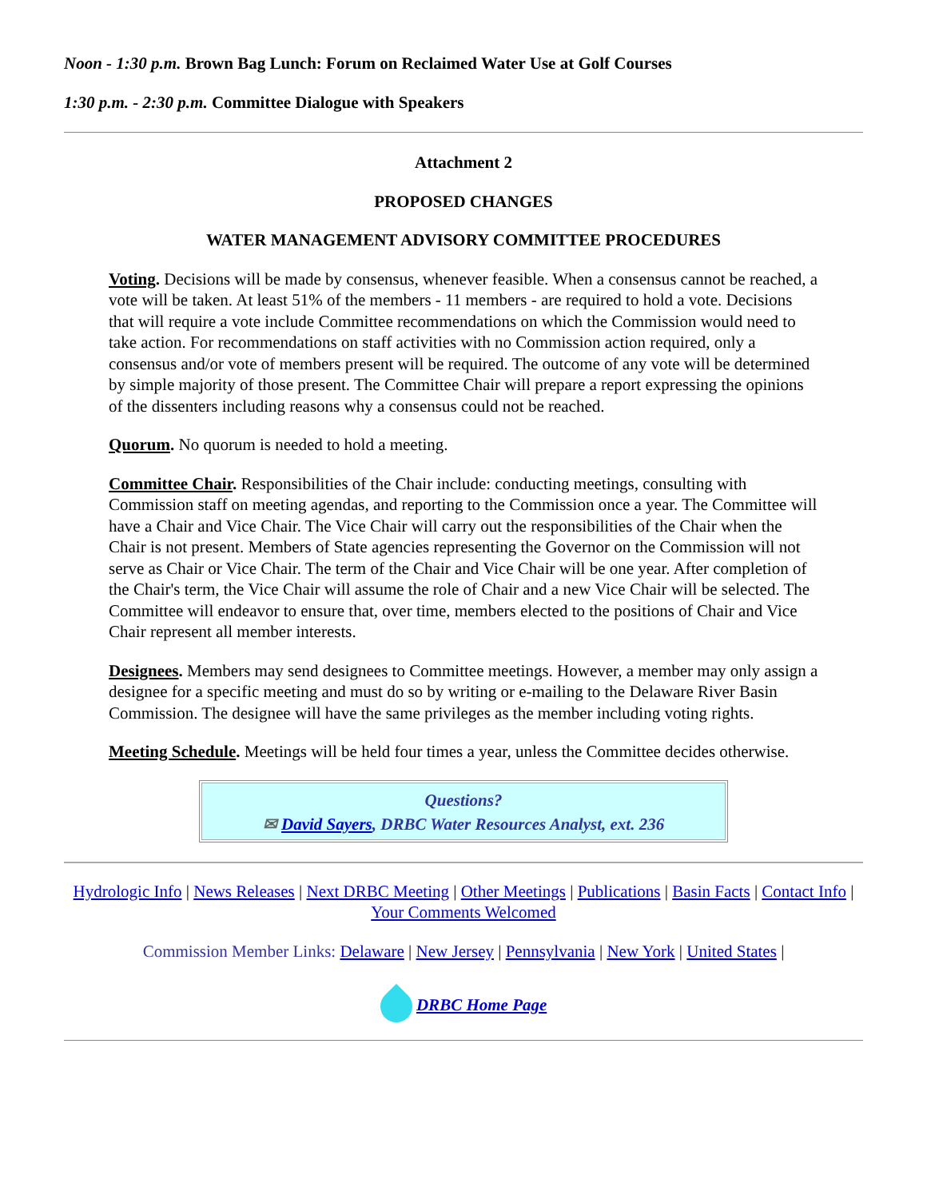Noon - 1:30 p.m. Brown Bag Lunch: Forum on Reclaimed Water Use at Golf Courses
1:30 p.m. - 2:30 p.m. Committee Dialogue with Speakers
Attachment 2
PROPOSED CHANGES
WATER MANAGEMENT ADVISORY COMMITTEE PROCEDURES
Voting. Decisions will be made by consensus, whenever feasible. When a consensus cannot be reached, a vote will be taken. At least 51% of the members - 11 members - are required to hold a vote. Decisions that will require a vote include Committee recommendations on which the Commission would need to take action. For recommendations on staff activities with no Commission action required, only a consensus and/or vote of members present will be required. The outcome of any vote will be determined by simple majority of those present. The Committee Chair will prepare a report expressing the opinions of the dissenters including reasons why a consensus could not be reached.
Quorum. No quorum is needed to hold a meeting.
Committee Chair. Responsibilities of the Chair include: conducting meetings, consulting with Commission staff on meeting agendas, and reporting to the Commission once a year. The Committee will have a Chair and Vice Chair. The Vice Chair will carry out the responsibilities of the Chair when the Chair is not present. Members of State agencies representing the Governor on the Commission will not serve as Chair or Vice Chair. The term of the Chair and Vice Chair will be one year. After completion of the Chair's term, the Vice Chair will assume the role of Chair and a new Vice Chair will be selected. The Committee will endeavor to ensure that, over time, members elected to the positions of Chair and Vice Chair represent all member interests.
Designees. Members may send designees to Committee meetings. However, a member may only assign a designee for a specific meeting and must do so by writing or e-mailing to the Delaware River Basin Commission. The designee will have the same privileges as the member including voting rights.
Meeting Schedule. Meetings will be held four times a year, unless the Committee decides otherwise.
Questions?
✉ David Sayers, DRBC Water Resources Analyst, ext. 236
Hydrologic Info | News Releases | Next DRBC Meeting | Other Meetings | Publications | Basin Facts | Contact Info | Your Comments Welcomed
Commission Member Links: Delaware | New Jersey | Pennsylvania | New York | United States |
DRBC Home Page